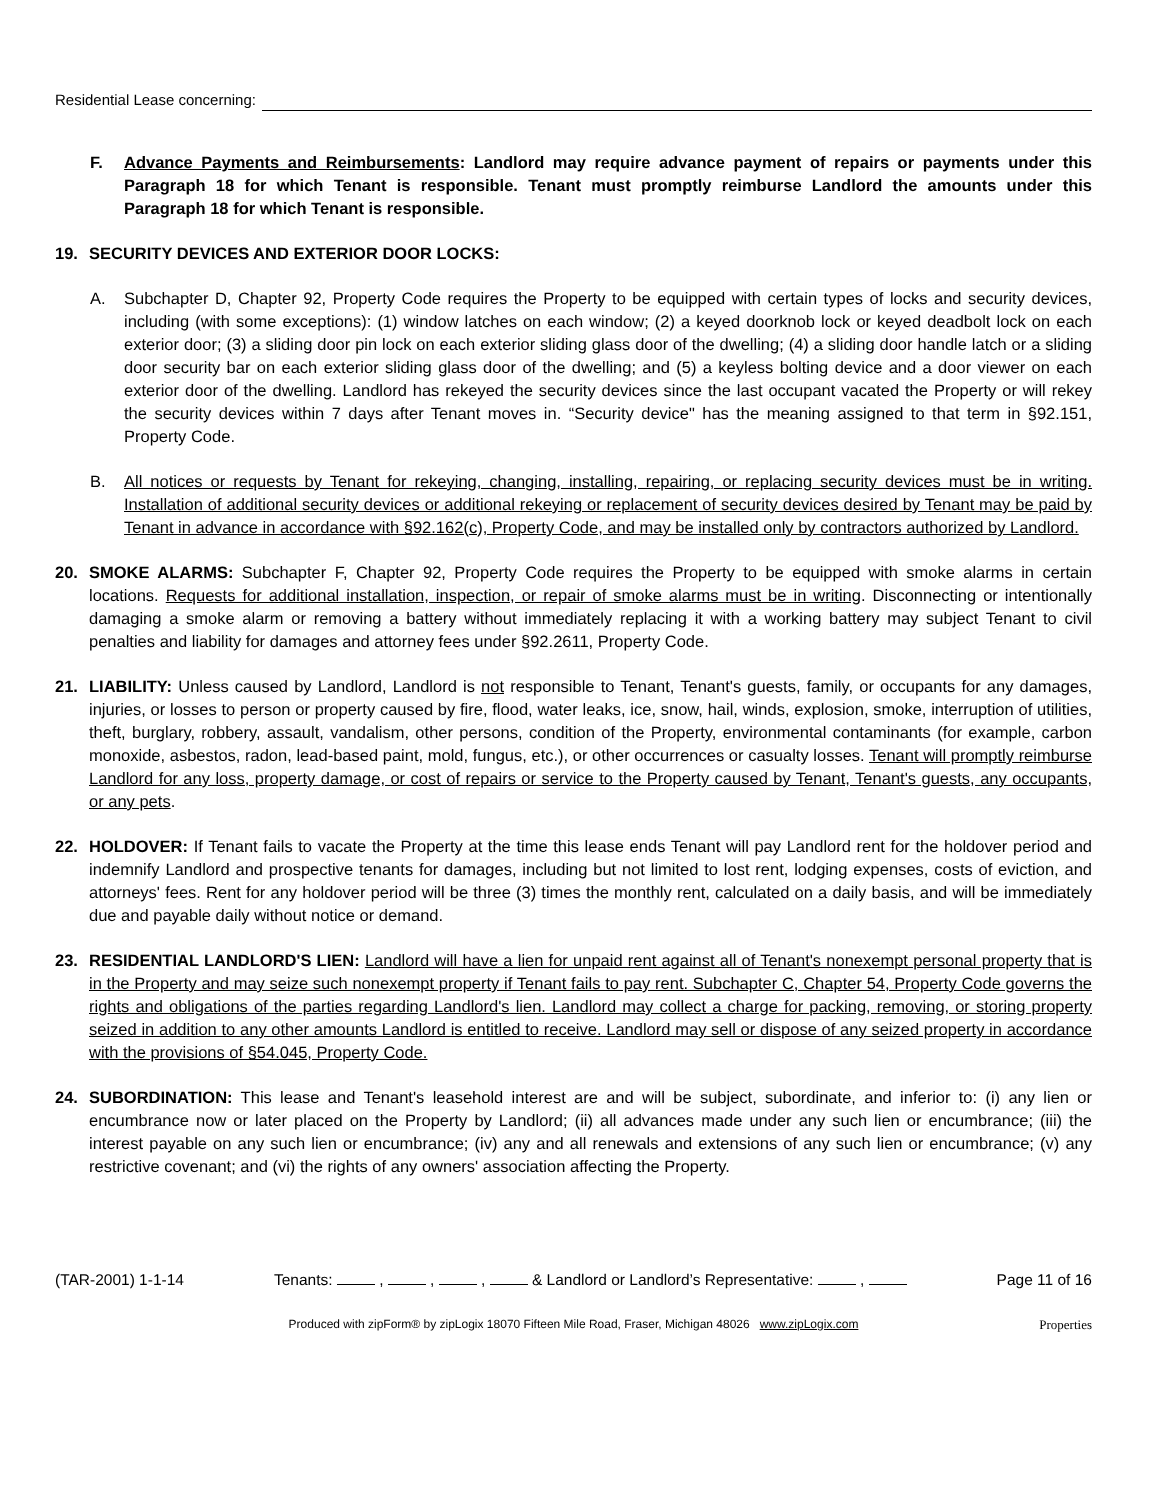Residential Lease concerning:
F. Advance Payments and Reimbursements: Landlord may require advance payment of repairs or payments under this Paragraph 18 for which Tenant is responsible. Tenant must promptly reimburse Landlord the amounts under this Paragraph 18 for which Tenant is responsible.
19. SECURITY DEVICES AND EXTERIOR DOOR LOCKS:
A. Subchapter D, Chapter 92, Property Code requires the Property to be equipped with certain types of locks and security devices, including (with some exceptions): (1) window latches on each window; (2) a keyed doorknob lock or keyed deadbolt lock on each exterior door; (3) a sliding door pin lock on each exterior sliding glass door of the dwelling; (4) a sliding door handle latch or a sliding door security bar on each exterior sliding glass door of the dwelling; and (5) a keyless bolting device and a door viewer on each exterior door of the dwelling. Landlord has rekeyed the security devices since the last occupant vacated the Property or will rekey the security devices within 7 days after Tenant moves in. “Security device" has the meaning assigned to that term in §92.151, Property Code.
B. All notices or requests by Tenant for rekeying, changing, installing, repairing, or replacing security devices must be in writing. Installation of additional security devices or additional rekeying or replacement of security devices desired by Tenant may be paid by Tenant in advance in accordance with §92.162(c), Property Code, and may be installed only by contractors authorized by Landlord.
20. SMOKE ALARMS: Subchapter F, Chapter 92, Property Code requires the Property to be equipped with smoke alarms in certain locations. Requests for additional installation, inspection, or repair of smoke alarms must be in writing. Disconnecting or intentionally damaging a smoke alarm or removing a battery without immediately replacing it with a working battery may subject Tenant to civil penalties and liability for damages and attorney fees under §92.2611, Property Code.
21. LIABILITY: Unless caused by Landlord, Landlord is not responsible to Tenant, Tenant's guests, family, or occupants for any damages, injuries, or losses to person or property caused by fire, flood, water leaks, ice, snow, hail, winds, explosion, smoke, interruption of utilities, theft, burglary, robbery, assault, vandalism, other persons, condition of the Property, environmental contaminants (for example, carbon monoxide, asbestos, radon, lead-based paint, mold, fungus, etc.), or other occurrences or casualty losses. Tenant will promptly reimburse Landlord for any loss, property damage, or cost of repairs or service to the Property caused by Tenant, Tenant's guests, any occupants, or any pets.
22. HOLDOVER: If Tenant fails to vacate the Property at the time this lease ends Tenant will pay Landlord rent for the holdover period and indemnify Landlord and prospective tenants for damages, including but not limited to lost rent, lodging expenses, costs of eviction, and attorneys' fees. Rent for any holdover period will be three (3) times the monthly rent, calculated on a daily basis, and will be immediately due and payable daily without notice or demand.
23. RESIDENTIAL LANDLORD'S LIEN: Landlord will have a lien for unpaid rent against all of Tenant's nonexempt personal property that is in the Property and may seize such nonexempt property if Tenant fails to pay rent. Subchapter C, Chapter 54, Property Code governs the rights and obligations of the parties regarding Landlord's lien. Landlord may collect a charge for packing, removing, or storing property seized in addition to any other amounts Landlord is entitled to receive. Landlord may sell or dispose of any seized property in accordance with the provisions of §54.045, Property Code.
24. SUBORDINATION: This lease and Tenant's leasehold interest are and will be subject, subordinate, and inferior to: (i) any lien or encumbrance now or later placed on the Property by Landlord; (ii) all advances made under any such lien or encumbrance; (iii) the interest payable on any such lien or encumbrance; (iv) any and all renewals and extensions of any such lien or encumbrance; (v) any restrictive covenant; and (vi) the rights of any owners' association affecting the Property.
(TAR-2001) 1-1-14 Tenants: , , , & Landlord or Landlord’s Representative: , Page 11 of 16
Produced with zipForm® by zipLogix 18070 Fifteen Mile Road, Fraser, Michigan 48026 www.zipLogix.com Properties